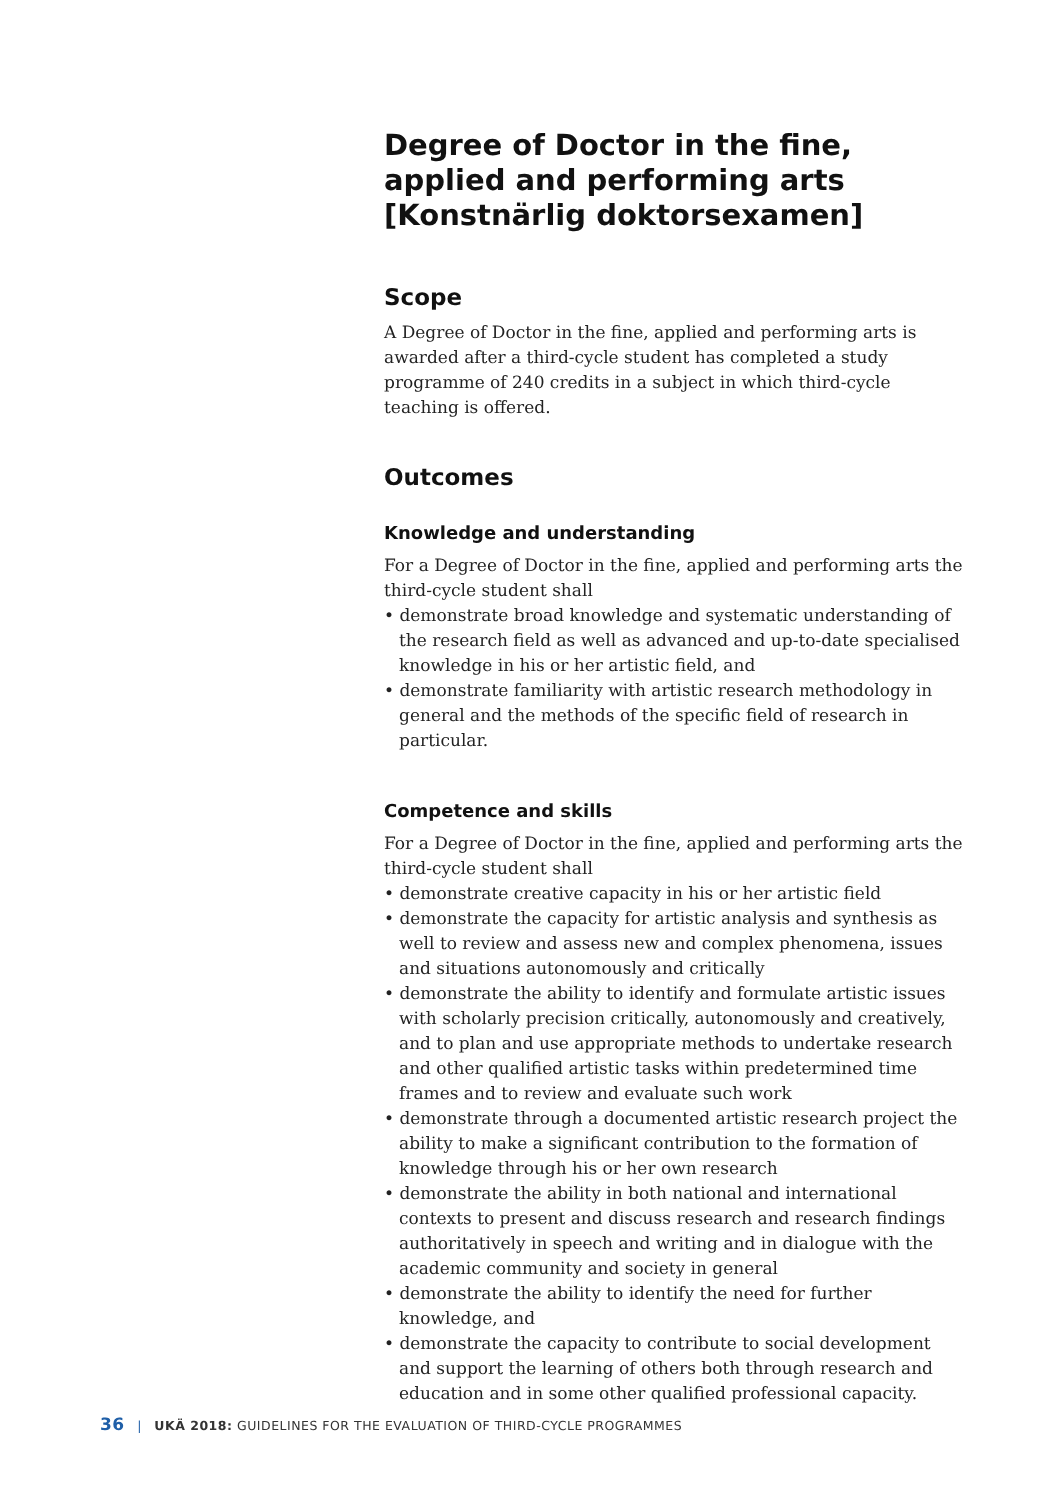Degree of Doctor in the fine, applied and performing arts [Konstnärlig doktorsexamen]
Scope
A Degree of Doctor in the fine, applied and performing arts is awarded after a third-cycle student has completed a study programme of 240 credits in a subject in which third-cycle teaching is offered.
Outcomes
Knowledge and understanding
For a Degree of Doctor in the fine, applied and performing arts the third-cycle student shall
• demonstrate broad knowledge and systematic understanding of the research field as well as advanced and up-to-date specialised knowledge in his or her artistic field, and
• demonstrate familiarity with artistic research methodology in general and the methods of the specific field of research in particular.
Competence and skills
For a Degree of Doctor in the fine, applied and performing arts the third-cycle student shall
• demonstrate creative capacity in his or her artistic field
• demonstrate the capacity for artistic analysis and synthesis as well to review and assess new and complex phenomena, issues and situations autonomously and critically
• demonstrate the ability to identify and formulate artistic issues with scholarly precision critically, autonomously and creatively, and to plan and use appropriate methods to undertake research and other qualified artistic tasks within predetermined time frames and to review and evaluate such work
• demonstrate through a documented artistic research project the ability to make a significant contribution to the formation of knowledge through his or her own research
• demonstrate the ability in both national and international contexts to present and discuss research and research findings authoritatively in speech and writing and in dialogue with the academic community and society in general
• demonstrate the ability to identify the need for further knowledge, and
• demonstrate the capacity to contribute to social development and support the learning of others both through research and education and in some other qualified professional capacity.
36 | UKÄ 2018: GUIDELINES FOR THE EVALUATION OF THIRD-CYCLE PROGRAMMES